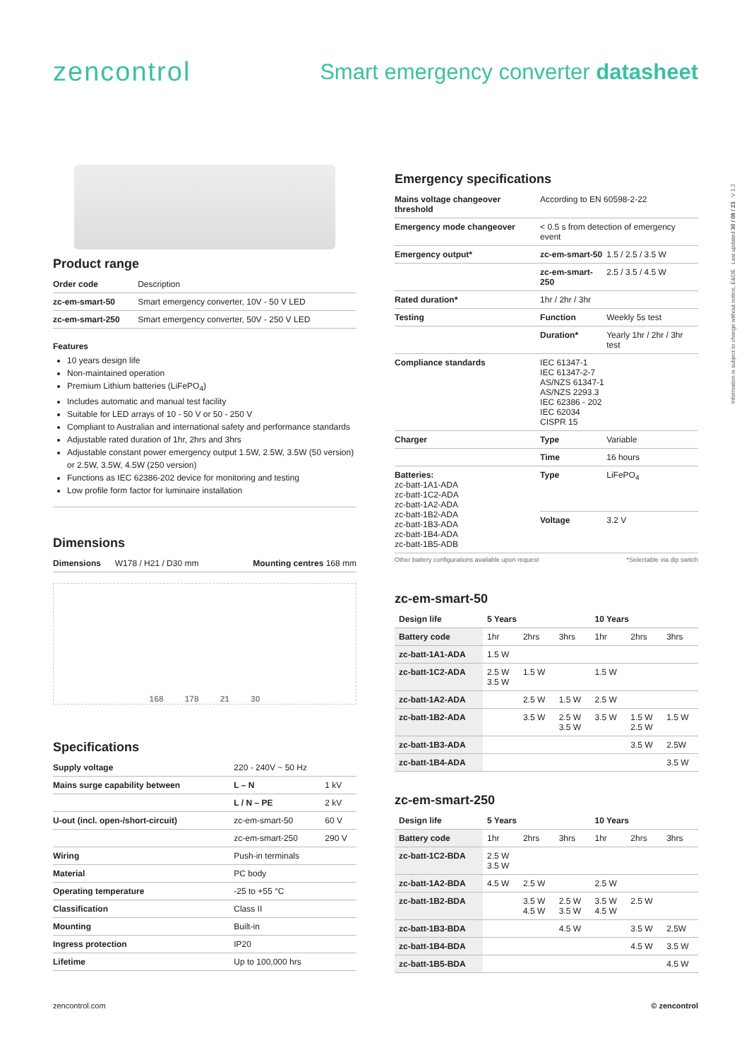zencontrol
Smart emergency converter datasheet
Information is subject to change without notice, E&OE Last updated 30 / 08 / 23 V 1.2
Product range
| Order code | Description |
| zc-em-smart-50 | Smart emergency converter, 10V - 50 V LED |
| zc-em-smart-250 | Smart emergency converter, 50V - 250 V LED |
Features
10 years design life
Non-maintained operation
Premium Lithium batteries (LiFePO<sub>4</sub>)
Includes automatic and manual test facility
Suitable for LED arrays of 10 - 50 V or 50 - 250 V
Compliant to Australian and international safety and performance standards
Adjustable rated duration of 1hr, 2hrs and 3hrs
Adjustable constant power emergency output 1.5W, 2.5W, 3.5W (50 version) or 2.5W, 3.5W, 4.5W (250 version)
Functions as IEC 62386-202 device for monitoring and testing
Low profile form factor for luminaire installation
Dimensions
| Dimensions | W178 / H21 / D30 mm | Mounting centres 168 mm |
168 178 21 30
Specifications
| Supply voltage | 220 - 240V ~ 50 Hz | |
| Mains surge capability between | L – N | 1 kV |
| | L / N – PE | 2 kV |
| U-out (incl. open-/short-circuit) | zc-em-smart-50 | 60 V |
| | zc-em-smart-250 | 290 V |
| Wiring | Push-in terminals | |
| Material | PC body | |
| Operating temperature | -25 to +55 °C | |
| Classification | Class II | |
| Mounting | Built-in | |
| Ingress protection | IP20 | |
| Lifetime | Up to 100,000 hrs | |
Emergency specifications
| Mains voltage changeover threshold | According to EN 60598-2-22 | |
| Emergency mode changeover | < 0.5 s from detection of emergency event | |
| Emergency output* | zc-em-smart-50 | 1.5 / 2.5 / 3.5 W |
| | zc-em-smart-250 | 2.5 / 3.5 / 4.5 W |
| Rated duration* | 1hr / 2hr / 3hr | |
| Testing | Function | Weekly 5s test |
| | Duration* | Yearly 1hr / 2hr / 3hr test |
| Compliance standards | IEC 61347-1 IEC 61347-2-7 AS/NZS 61347-1 AS/NZS 2293.3 IEC 62386 - 202 IEC 62034 CISPR 15 | |
| Charger | Type | Variable |
| | Time | 16 hours |
| Batteries: zc-batt-1A1-ADA zc-batt-1C2-ADA zc-batt-1A2-ADA zc-batt-1B2-ADA zc-batt-1B3-ADA zc-batt-1B4-ADA zc-batt-1B5-ADB | Type | LiFePO<sub>4</sub> |
| | Voltage | 3.2 V |
Other battery configurations available upon request *Selectable via dip switch
zc-em-smart-50
| Design life | 5 Years | | | 10 Years | | |
| --- | --- | --- | --- | --- | --- | --- |
| Battery code | 1hr | 2hrs | 3hrs | 1hr | 2hrs | 3hrs |
| zc-batt-1A1-ADA | 1.5 W | | | | | |
| zc-batt-1C2-ADA | 2.5 W 3.5 W | 1.5 W | | 1.5 W | | |
| zc-batt-1A2-ADA | | 2.5 W | 1.5 W | 2.5 W | | |
| zc-batt-1B2-ADA | | 3.5 W | 2.5 W 3.5 W | 3.5 W | 1.5 W 2.5 W | 1.5 W |
| zc-batt-1B3-ADA | | | | | 3.5 W | 2.5W |
| zc-batt-1B4-ADA | | | | | | 3.5 W |
zc-em-smart-250
| Design life | 5 Years | | | 10 Years | | |
| --- | --- | --- | --- | --- | --- | --- |
| Battery code | 1hr | 2hrs | 3hrs | 1hr | 2hrs | 3hrs |
| zc-batt-1C2-BDA | 2.5 W 3.5 W | | | | | |
| zc-batt-1A2-BDA | 4.5 W | 2.5 W | | 2.5 W | | |
| zc-batt-1B2-BDA | | 3.5 W 4.5 W | 2.5 W 3.5 W | 3.5 W 4.5 W | 2.5 W | |
| zc-batt-1B3-BDA | | | 4.5 W | | 3.5 W | 2.5W |
| zc-batt-1B4-BDA | | | | | 4.5 W | 3.5 W |
| zc-batt-1B5-BDA | | | | | | 4.5 W |
zencontrol.com © zencontrol